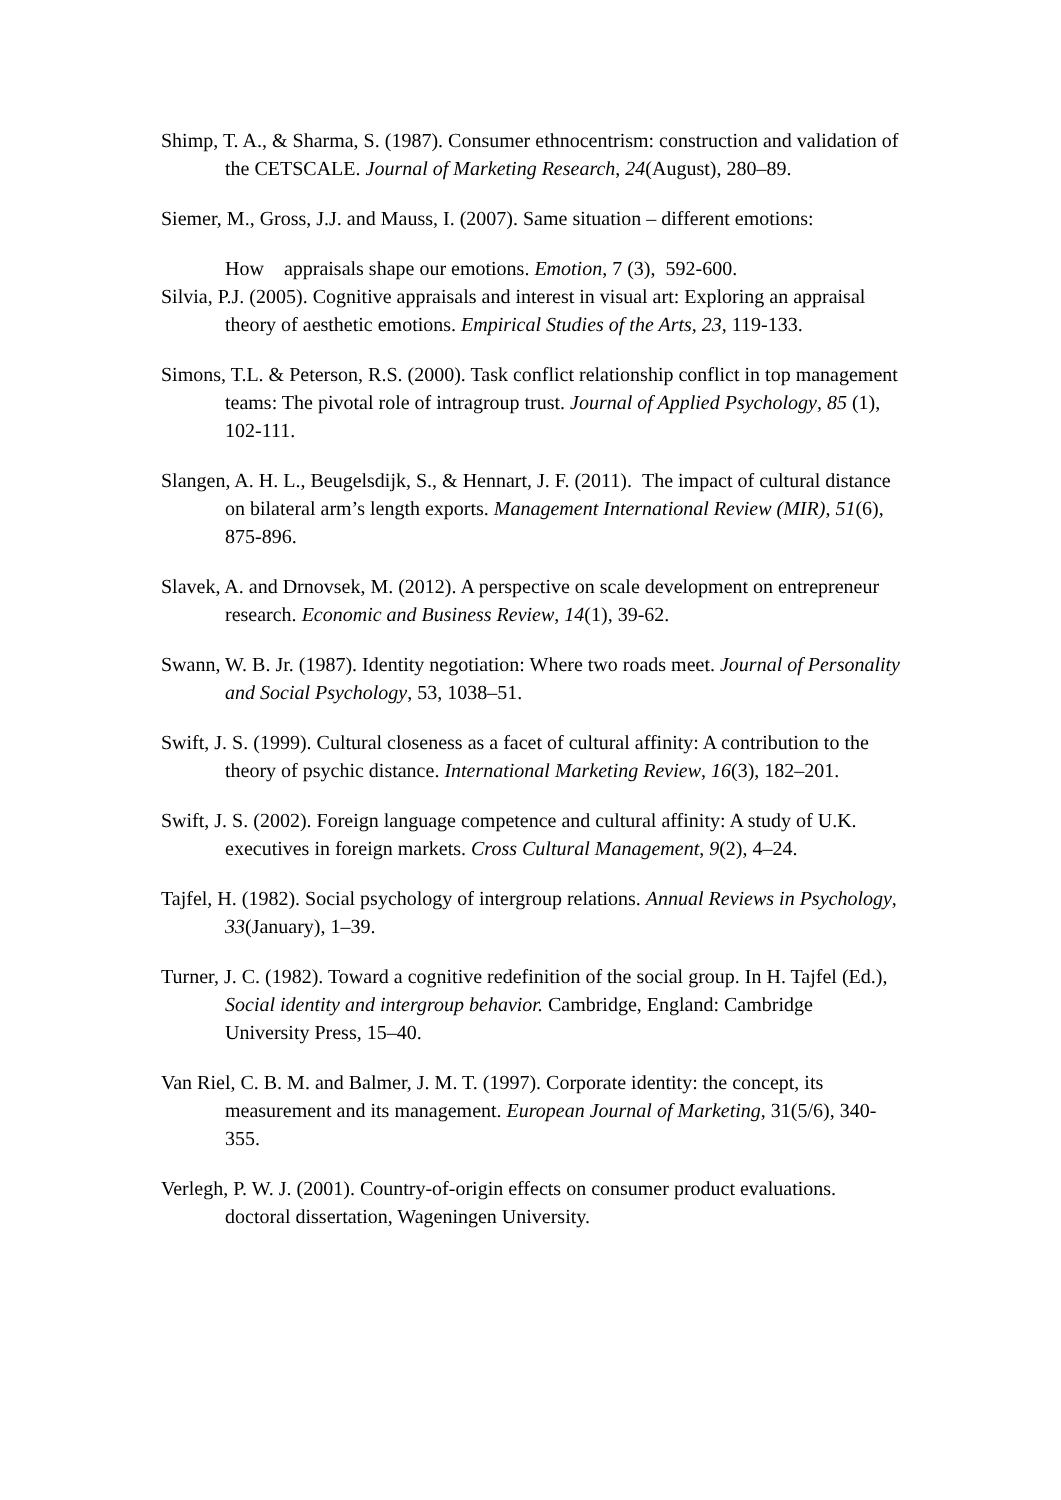Shimp, T. A., & Sharma, S. (1987). Consumer ethnocentrism: construction and validation of the CETSCALE. Journal of Marketing Research, 24(August), 280–89.
Siemer, M., Gross, J.J. and Mauss, I. (2007). Same situation – different emotions:
How appraisals shape our emotions. Emotion, 7 (3), 592-600.
Silvia, P.J. (2005). Cognitive appraisals and interest in visual art: Exploring an appraisal theory of aesthetic emotions. Empirical Studies of the Arts, 23, 119-133.
Simons, T.L. & Peterson, R.S. (2000). Task conflict relationship conflict in top management teams: The pivotal role of intragroup trust. Journal of Applied Psychology, 85 (1), 102-111.
Slangen, A. H. L., Beugelsdijk, S., & Hennart, J. F. (2011). The impact of cultural distance on bilateral arm’s length exports. Management International Review (MIR), 51(6), 875-896.
Slavek, A. and Drnovsek, M. (2012). A perspective on scale development on entrepreneur research. Economic and Business Review, 14(1), 39-62.
Swann, W. B. Jr. (1987). Identity negotiation: Where two roads meet. Journal of Personality and Social Psychology, 53, 1038–51.
Swift, J. S. (1999). Cultural closeness as a facet of cultural affinity: A contribution to the theory of psychic distance. International Marketing Review, 16(3), 182–201.
Swift, J. S. (2002). Foreign language competence and cultural affinity: A study of U.K. executives in foreign markets. Cross Cultural Management, 9(2), 4–24.
Tajfel, H. (1982). Social psychology of intergroup relations. Annual Reviews in Psychology, 33(January), 1–39.
Turner, J. C. (1982). Toward a cognitive redefinition of the social group. In H. Tajfel (Ed.), Social identity and intergroup behavior. Cambridge, England: Cambridge University Press, 15–40.
Van Riel, C. B. M. and Balmer, J. M. T. (1997). Corporate identity: the concept, its measurement and its management. European Journal of Marketing, 31(5/6), 340-355.
Verlegh, P. W. J. (2001). Country-of-origin effects on consumer product evaluations. doctoral dissertation, Wageningen University.